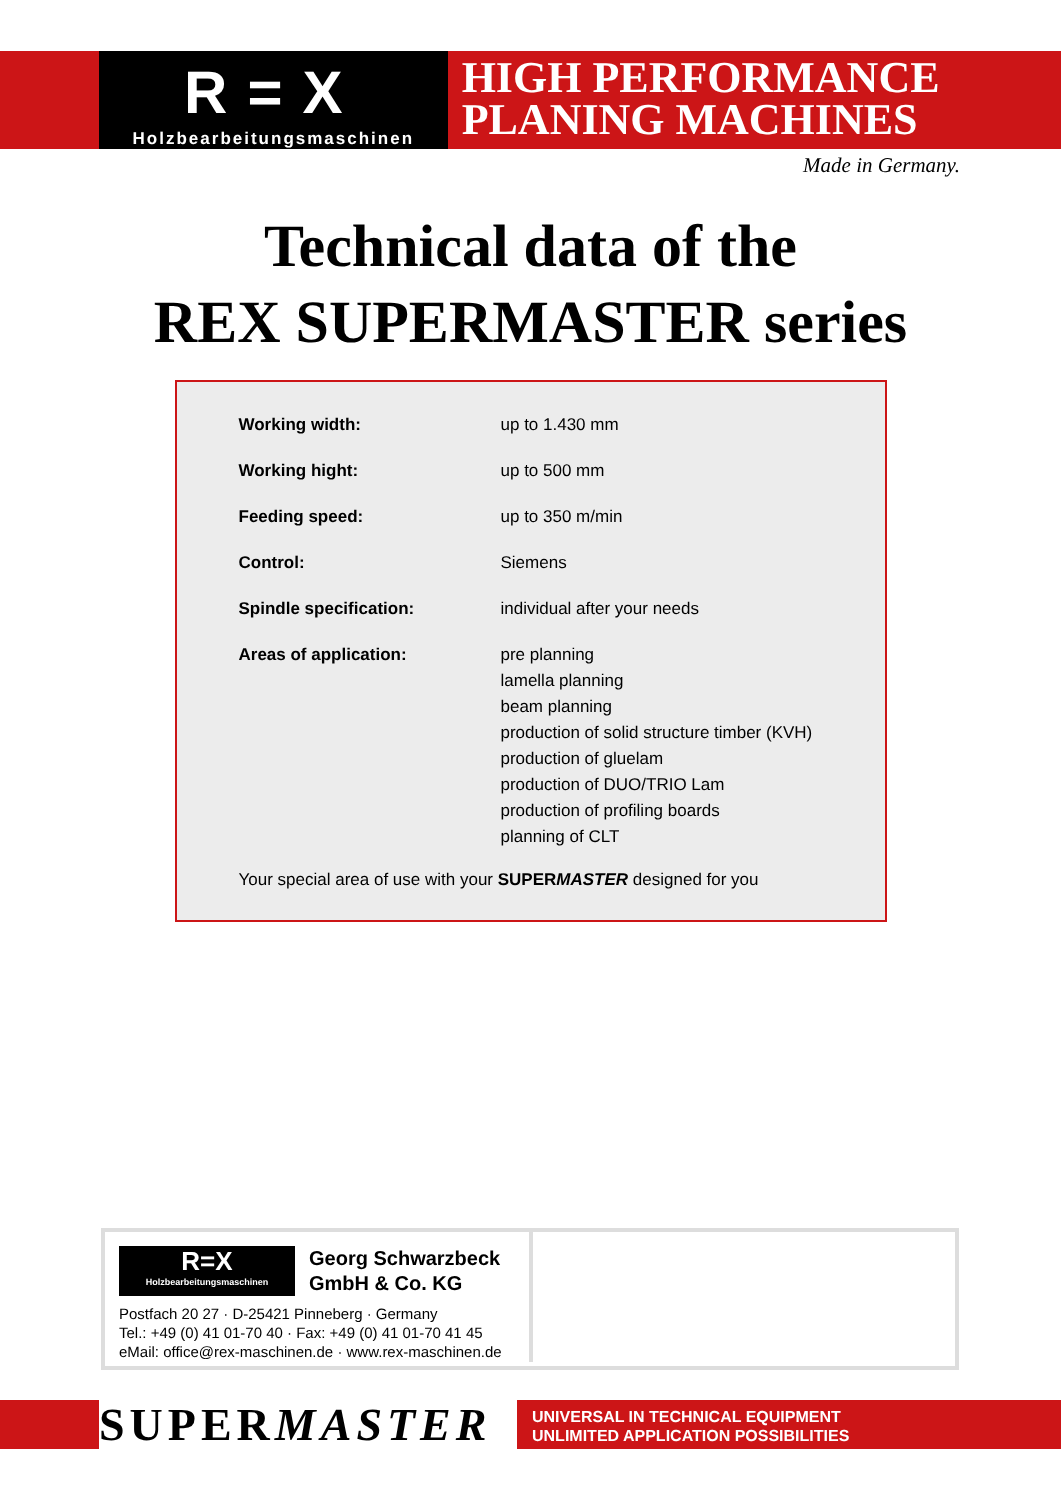R=X
Holzbearbeitungsmaschinen
HIGH PERFORMANCE
PLANING MACHINES
Made in Germany.
Technical data of the
REX SUPERMASTER series
| Working width: | up to 1.430 mm |
| Working hight: | up to 500 mm |
| Feeding speed: | up to 350 m/min |
| Control: | Siemens |
| Spindle specification: | individual after your needs |
| Areas of application: | pre planning lamella planning beam planning production of solid structure timber (KVH) production of gluelam production of DUO/TRIO Lam production of profiling boards planning of CLT |
Your special area of use with your SUPERMASTER designed for you
R=X
Holzbearbeitungsmaschinen
Georg Schwarzbeck
GmbH & Co. KG
Postfach 20 27 · D-25421 Pinneberg · Germany
Tel.: +49 (0) 41 01-70 40 · Fax: +49 (0) 41 01-70 41 45
eMail: office@rex-maschinen.de · www.rex-maschinen.de
SUPERMASTER
UNIVERSAL IN TECHNICAL EQUIPMENT
UNLIMITED APPLICATION POSSIBILITIES